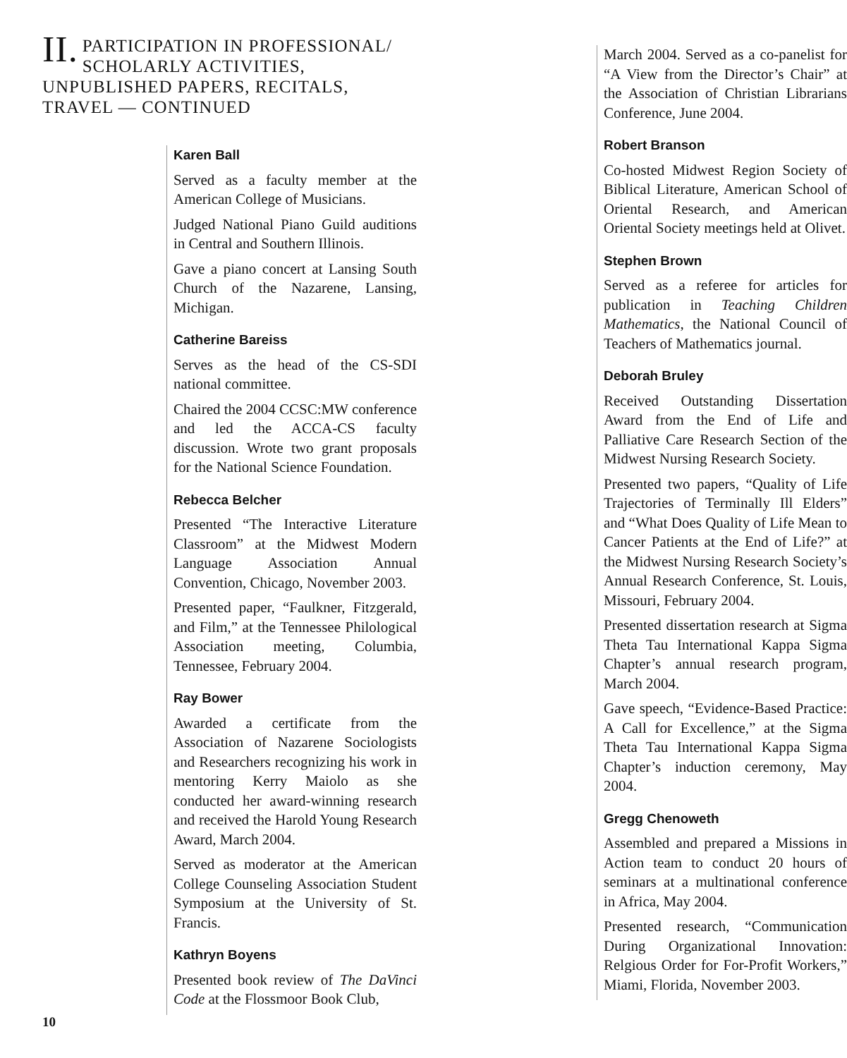II. PARTICIPATION IN PROFESSIONAL/ SCHOLARLY ACTIVITIES, UNPUBLISHED PAPERS, RECITALS, TRAVEL — CONTINUED
Karen Ball
Served as a faculty member at the American College of Musicians.
Judged National Piano Guild auditions in Central and Southern Illinois.
Gave a piano concert at Lansing South Church of the Nazarene, Lansing, Michigan.
Catherine Bareiss
Serves as the head of the CS-SDI national committee.
Chaired the 2004 CCSC:MW conference and led the ACCA-CS faculty discussion. Wrote two grant proposals for the National Science Foundation.
Rebecca Belcher
Presented “The Interactive Literature Classroom” at the Midwest Modern Language Association Annual Convention, Chicago, November 2003.
Presented paper, “Faulkner, Fitzgerald, and Film,” at the Tennessee Philological Association meeting, Columbia, Tennessee, February 2004.
Ray Bower
Awarded a certificate from the Association of Nazarene Sociologists and Researchers recognizing his work in mentoring Kerry Maiolo as she conducted her award-winning research and received the Harold Young Research Award, March 2004.
Served as moderator at the American College Counseling Association Student Symposium at the University of St. Francis.
Kathryn Boyens
Presented book review of The DaVinci Code at the Flossmoor Book Club,
March 2004. Served as a co-panelist for “A View from the Director’s Chair” at the Association of Christian Librarians Conference, June 2004.
Robert Branson
Co-hosted Midwest Region Society of Biblical Literature, American School of Oriental Research, and American Oriental Society meetings held at Olivet.
Stephen Brown
Served as a referee for articles for publication in Teaching Children Mathematics, the National Council of Teachers of Mathematics journal.
Deborah Bruley
Received Outstanding Dissertation Award from the End of Life and Palliative Care Research Section of the Midwest Nursing Research Society.
Presented two papers, “Quality of Life Trajectories of Terminally Ill Elders” and “What Does Quality of Life Mean to Cancer Patients at the End of Life?” at the Midwest Nursing Research Society’s Annual Research Conference, St. Louis, Missouri, February 2004.
Presented dissertation research at Sigma Theta Tau International Kappa Sigma Chapter’s annual research program, March 2004.
Gave speech, “Evidence-Based Practice: A Call for Excellence,” at the Sigma Theta Tau International Kappa Sigma Chapter’s induction ceremony, May 2004.
Gregg Chenoweth
Assembled and prepared a Missions in Action team to conduct 20 hours of seminars at a multinational conference in Africa, May 2004.
Presented research, “Communication During Organizational Innovation: Relgious Order for For-Profit Workers,” Miami, Florida, November 2003.
10